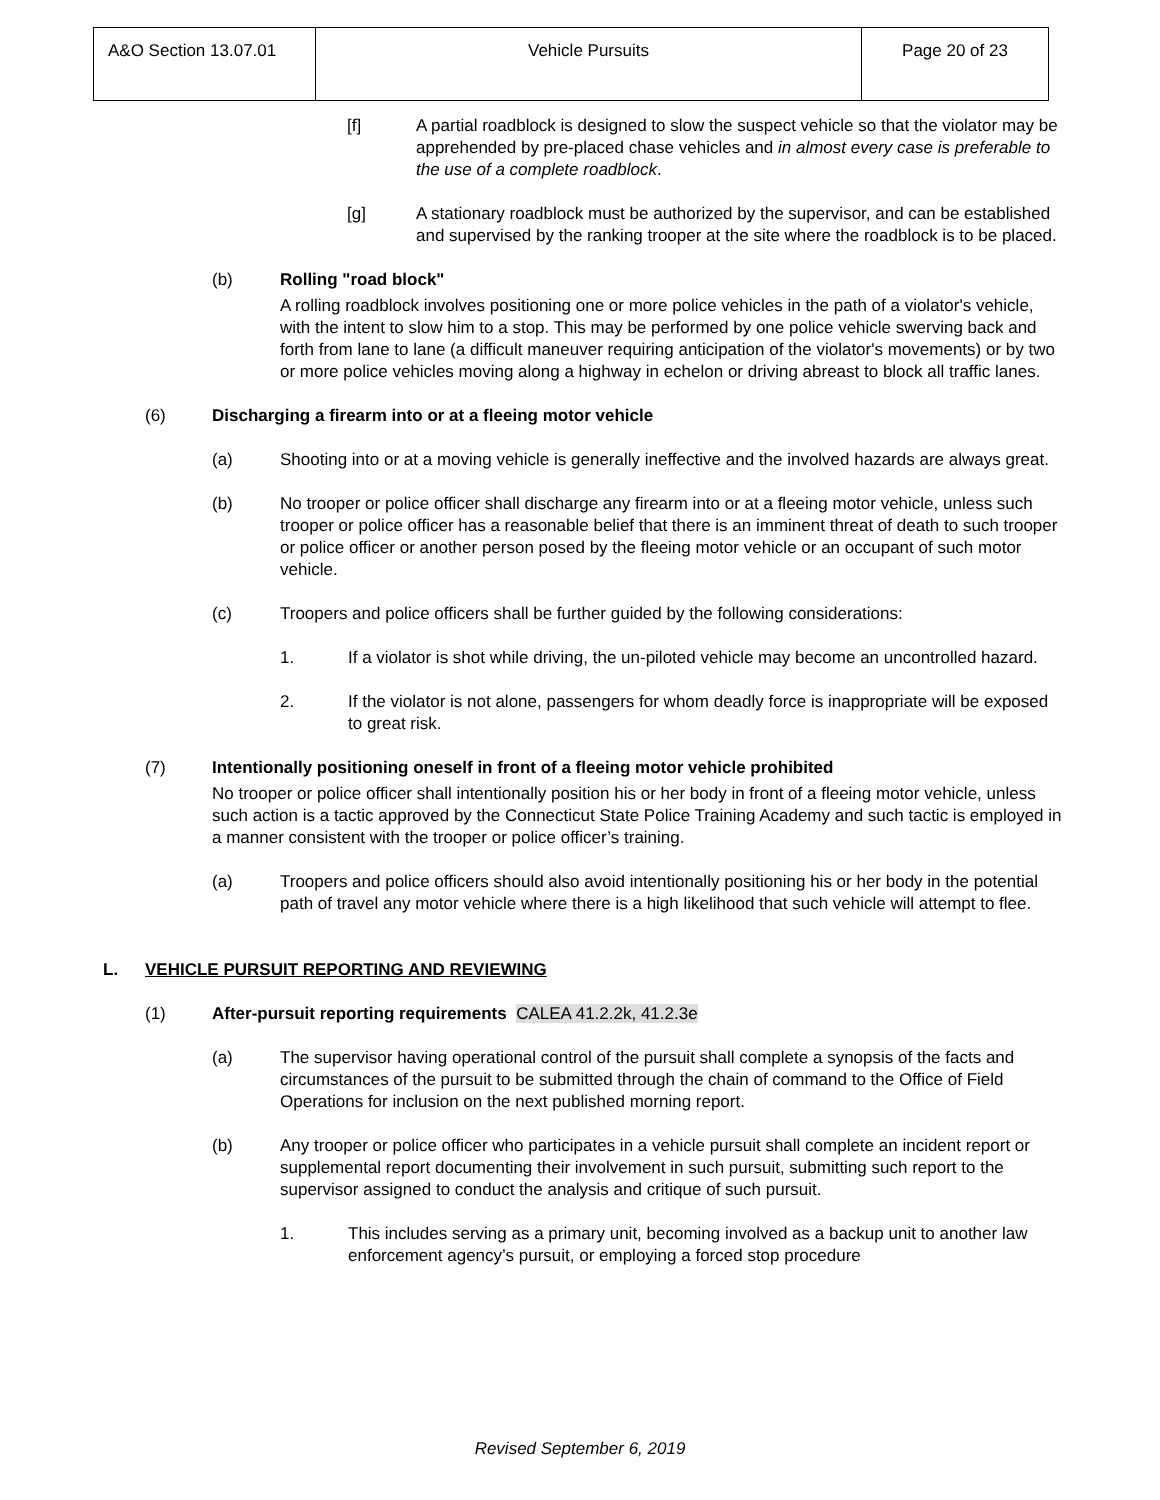| A&O Section 13.07.01 | Vehicle Pursuits | Page 20 of 23 |
[f] A partial roadblock is designed to slow the suspect vehicle so that the violator may be apprehended by pre-placed chase vehicles and in almost every case is preferable to the use of a complete roadblock.
[g] A stationary roadblock must be authorized by the supervisor, and can be established and supervised by the ranking trooper at the site where the roadblock is to be placed.
(b) Rolling "road block"
A rolling roadblock involves positioning one or more police vehicles in the path of a violator's vehicle, with the intent to slow him to a stop. This may be performed by one police vehicle swerving back and forth from lane to lane (a difficult maneuver requiring anticipation of the violator's movements) or by two or more police vehicles moving along a highway in echelon or driving abreast to block all traffic lanes.
(6) Discharging a firearm into or at a fleeing motor vehicle
(a) Shooting into or at a moving vehicle is generally ineffective and the involved hazards are always great.
(b) No trooper or police officer shall discharge any firearm into or at a fleeing motor vehicle, unless such trooper or police officer has a reasonable belief that there is an imminent threat of death to such trooper or police officer or another person posed by the fleeing motor vehicle or an occupant of such motor vehicle.
(c) Troopers and police officers shall be further guided by the following considerations:
1. If a violator is shot while driving, the un-piloted vehicle may become an uncontrolled hazard.
2. If the violator is not alone, passengers for whom deadly force is inappropriate will be exposed to great risk.
(7) Intentionally positioning oneself in front of a fleeing motor vehicle prohibited
No trooper or police officer shall intentionally position his or her body in front of a fleeing motor vehicle, unless such action is a tactic approved by the Connecticut State Police Training Academy and such tactic is employed in a manner consistent with the trooper or police officer’s training.
(a) Troopers and police officers should also avoid intentionally positioning his or her body in the potential path of travel any motor vehicle where there is a high likelihood that such vehicle will attempt to flee.
L. VEHICLE PURSUIT REPORTING AND REVIEWING
(1) After-pursuit reporting requirements CALEA 41.2.2k, 41.2.3e
(a) The supervisor having operational control of the pursuit shall complete a synopsis of the facts and circumstances of the pursuit to be submitted through the chain of command to the Office of Field Operations for inclusion on the next published morning report.
(b) Any trooper or police officer who participates in a vehicle pursuit shall complete an incident report or supplemental report documenting their involvement in such pursuit, submitting such report to the supervisor assigned to conduct the analysis and critique of such pursuit.
1. This includes serving as a primary unit, becoming involved as a backup unit to another law enforcement agency’s pursuit, or employing a forced stop procedure
Revised September 6, 2019